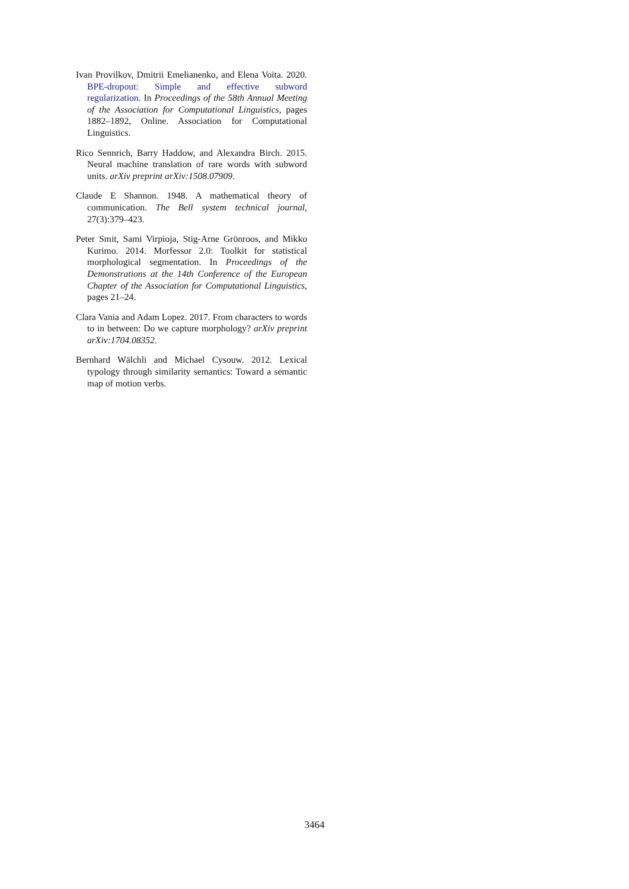Ivan Provilkov, Dmitrii Emelianenko, and Elena Voita. 2020. BPE-dropout: Simple and effective subword regularization. In Proceedings of the 58th Annual Meeting of the Association for Computational Linguistics, pages 1882–1892, Online. Association for Computational Linguistics.
Rico Sennrich, Barry Haddow, and Alexandra Birch. 2015. Neural machine translation of rare words with subword units. arXiv preprint arXiv:1508.07909.
Claude E Shannon. 1948. A mathematical theory of communication. The Bell system technical journal, 27(3):379–423.
Peter Smit, Sami Virpioja, Stig-Arne Grönroos, and Mikko Kurimo. 2014. Morfessor 2.0: Toolkit for statistical morphological segmentation. In Proceedings of the Demonstrations at the 14th Conference of the European Chapter of the Association for Computational Linguistics, pages 21–24.
Clara Vania and Adam Lopez. 2017. From characters to words to in between: Do we capture morphology? arXiv preprint arXiv:1704.08352.
Bernhard Wälchli and Michael Cysouw. 2012. Lexical typology through similarity semantics: Toward a semantic map of motion verbs.
3464